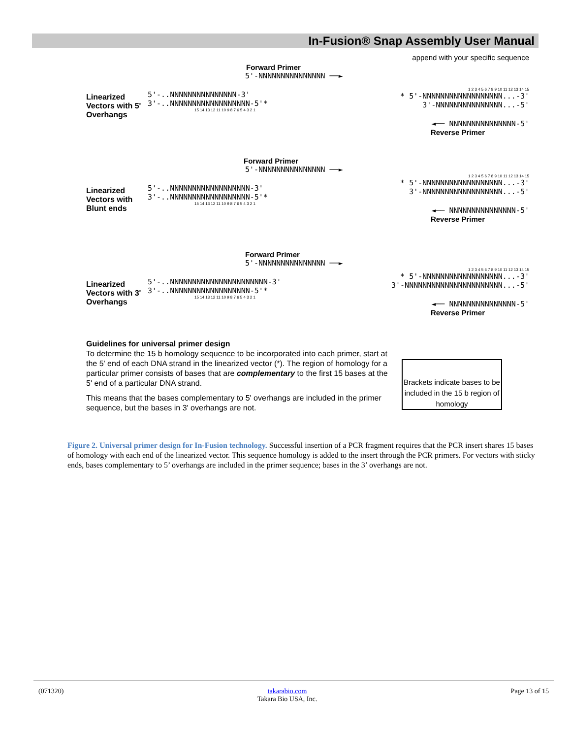In-Fusion® Snap Assembly User Manual
Linearized Vectors with 5' Overhangs
Forward Primer
5'-NNNNNNNNNNNNNNN ──►
5'-..NNNNNNNNNNNNNNN-3' 3'-..NNNNNNNNNNNNNNNNNN-5'*
15 14 13 12 11 10 9 8 7 6 5 4 3 2 1
append with your specific sequence
1 2 3 4 5 6 7 8 9 10 11 12 13 14 15
* 5'-NNNNNNNNNNNNNNNNNN...-3' 3'-NNNNNNNNNNNNNNN...-5'
◄── NNNNNNNNNNNNNNN-5'
Reverse Primer
Linearized Vectors with Blunt ends
Forward Primer
5'-NNNNNNNNNNNNNNN ──►
5'-..NNNNNNNNNNNNNNNNNN-3' 3'-..NNNNNNNNNNNNNNNNNN-5'*
15 14 13 12 11 10 9 8 7 6 5 4 3 2 1
1 2 3 4 5 6 7 8 9 10 11 12 13 14 15
* 5'-NNNNNNNNNNNNNNNNNN...-3' 3'-NNNNNNNNNNNNNNNNNN...-5'
◄── NNNNNNNNNNNNNNN-5'
Reverse Primer
Linearized Vectors with 3' Overhangs
Forward Primer
5'-NNNNNNNNNNNNNNN ──►
5'-..NNNNNNNNNNNNNNNNNNNNNN-3' 3'-..NNNNNNNNNNNNNNNNNN-5'*
15 14 13 12 11 10 9 8 7 6 5 4 3 2 1
1 2 3 4 5 6 7 8 9 10 11 12 13 14 15
* 5'-NNNNNNNNNNNNNNNNNN...-3' 3'-NNNNNNNNNNNNNNNNNNNNNN...-5'
◄── NNNNNNNNNNNNNNN-5'
Reverse Primer
Guidelines for universal primer design
To determine the 15 b homology sequence to be incorporated into each primer, start at the 5' end of each DNA strand in the linearized vector (*). The region of homology for a particular primer consists of bases that are complementary to the first 15 bases at the 5' end of a particular DNA strand.
This means that the bases complementary to 5' overhangs are included in the primer sequence, but the bases in 3' overhangs are not.
Brackets indicate bases to be included in the 15 b region of homology
Figure 2. Universal primer design for In-Fusion technology. Successful insertion of a PCR fragment requires that the PCR insert shares 15 bases of homology with each end of the linearized vector. This sequence homology is added to the insert through the PCR primers. For vectors with sticky ends, bases complementary to 5’ overhangs are included in the primer sequence; bases in the 3’ overhangs are not.
(071320) takarabio.com
Takara Bio USA, Inc. Page 13 of 15